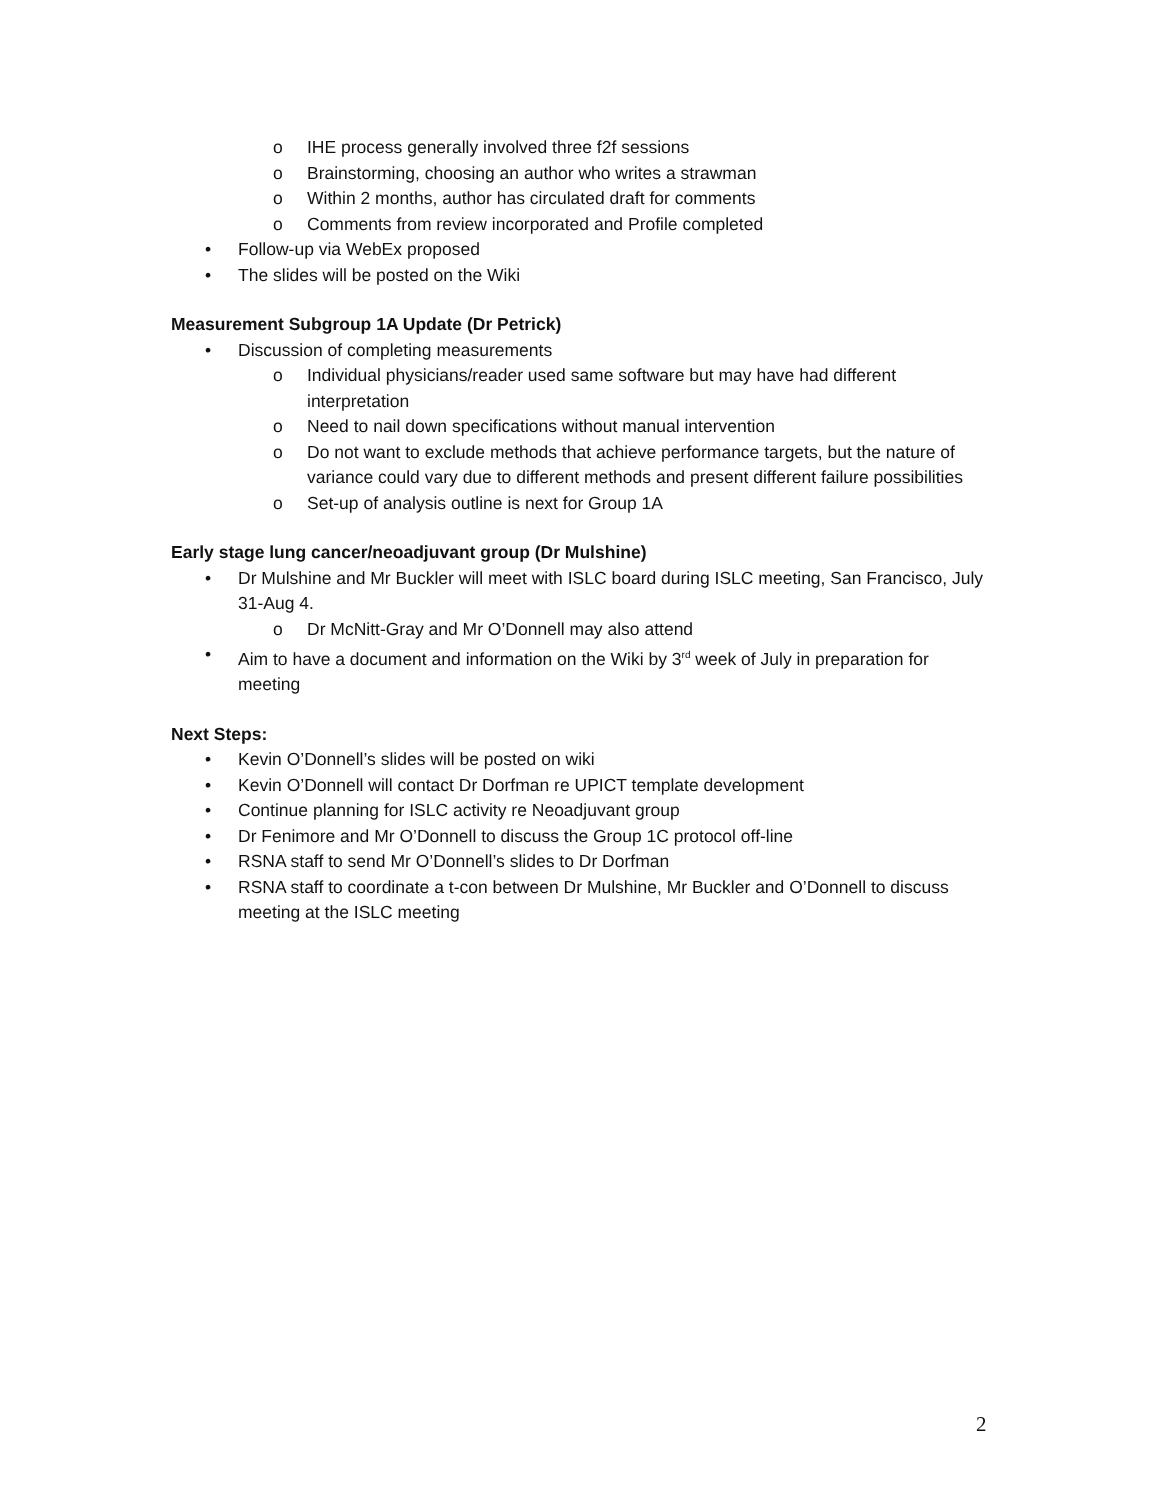o IHE process generally involved three f2f sessions
o Brainstorming, choosing an author who writes a strawman
o Within 2 months, author has circulated draft for comments
o Comments from review incorporated and Profile completed
• Follow-up via WebEx proposed
• The slides will be posted on the Wiki
Measurement Subgroup 1A Update (Dr Petrick)
• Discussion of completing measurements
o Individual physicians/reader used same software but may have had different interpretation
o Need to nail down specifications without manual intervention
o Do not want to exclude methods that achieve performance targets, but the nature of variance could vary due to different methods and present different failure possibilities
o Set-up of analysis outline is next for Group 1A
Early stage lung cancer/neoadjuvant group (Dr Mulshine)
• Dr Mulshine and Mr Buckler will meet with ISLC board during ISLC meeting, San Francisco, July 31-Aug 4.
o Dr McNitt-Gray and Mr O’Donnell may also attend
• Aim to have a document and information on the Wiki by 3<sup>rd</sup> week of July in preparation for meeting
Next Steps:
• Kevin O’Donnell’s slides will be posted on wiki
• Kevin O’Donnell will contact Dr Dorfman re UPICT template development
• Continue planning for ISLC activity re Neoadjuvant group
• Dr Fenimore and Mr O’Donnell to discuss the Group 1C protocol off-line
• RSNA staff to send Mr O’Donnell’s slides to Dr Dorfman
• RSNA staff to coordinate a t-con between Dr Mulshine, Mr Buckler and O’Donnell to discuss meeting at the ISLC meeting
2